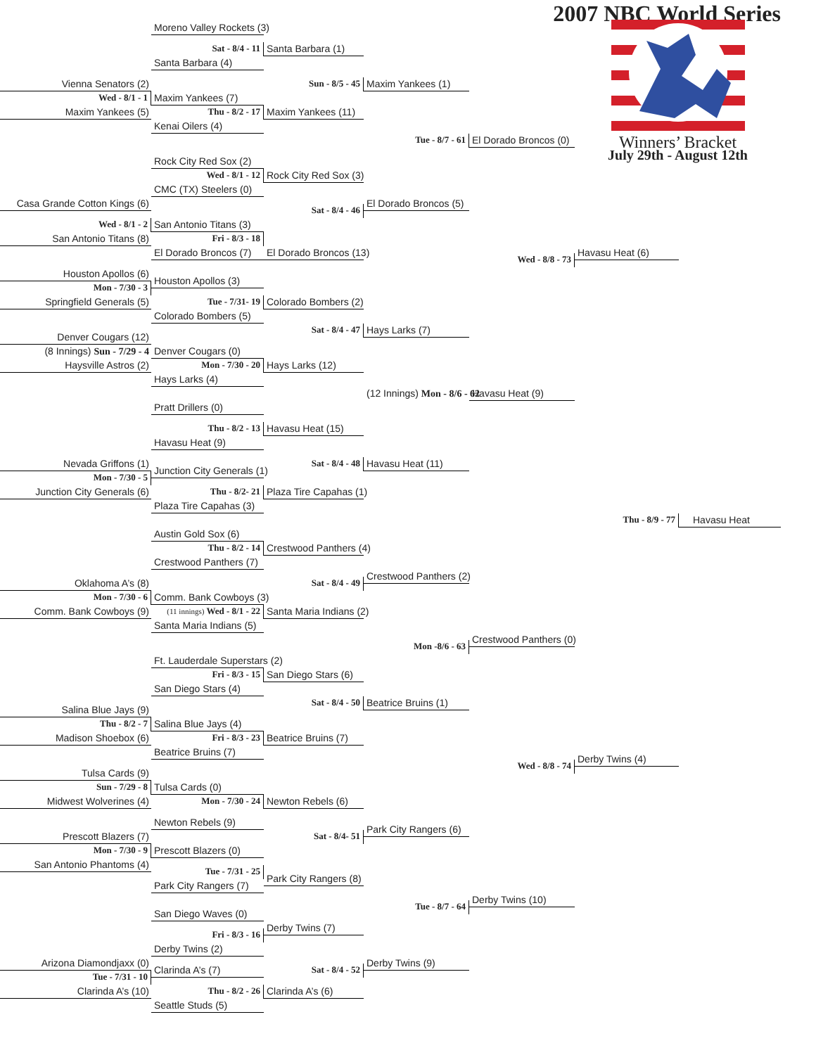2007 NBC World Series
Winners’ Bracket
July 29th - August 12th
Moreno Valley Rockets (3)
Sat - 8/4 - 11
Santa Barbara (1)
Santa Barbara (4)
Vienna Senators (2)
Sun - 8/5 - 45
Maxim Yankees (1)
Wed - 8/1 - 1
Maxim Yankees (7)
Maxim Yankees (5)
Thu - 8/2 - 17
Maxim Yankees (11)
Kenai Oilers (4)
Tue - 8/7 - 61
El Dorado Broncos (0)
Rock City Red Sox (2)
Wed - 8/1 - 12
Rock City Red Sox (3)
CMC (TX) Steelers (0)
Casa Grande Cotton Kings (6)
El Dorado Broncos (5)
Sat - 8/4 - 46
Wed - 8/1 - 2
San Antonio Titans (3)
San Antonio Titans (8)
Fri - 8/3 - 18
El Dorado Broncos (7)
El Dorado Broncos (13)
Havasu Heat (6)
Wed - 8/8 - 73
Houston Apollos (6)
Houston Apollos (3)
Mon - 7/30 - 3
Springfield Generals (5)
Tue - 7/31- 19
Colorado Bombers (2)
Colorado Bombers (5)
Sat - 8/4 - 47
Hays Larks (7)
Denver Cougars (12)
(8 Innings) Sun - 7/29 - 4
Denver Cougars (0)
Haysville Astros (2)
Mon - 7/30 - 20
Hays Larks (12)
Hays Larks (4)
(12 Innings) Mon - 8/6 - 62
Havasu Heat (9)
Pratt Drillers (0)
Thu - 8/2 - 13
Havasu Heat (15)
Havasu Heat (9)
Nevada Griffons (1)
Sat - 8/4 - 48
Havasu Heat (11)
Junction City Generals (1)
Mon - 7/30 - 5
Junction City Generals (6)
Thu - 8/2- 21
Plaza Tire Capahas (1)
Plaza Tire Capahas (3)
Thu - 8/9 - 77
Havasu Heat
Austin Gold Sox (6)
Thu - 8/2 - 14
Crestwood Panthers (4)
Crestwood Panthers (7)
Crestwood Panthers (2)
Oklahoma A’s (8)
Sat - 8/4 - 49
Mon - 7/30 - 6
Comm. Bank Cowboys (3)
Comm. Bank Cowboys (9)
(11 innings) Wed - 8/1 - 22
Santa Maria Indians (2)
Santa Maria Indians (5)
Crestwood Panthers (0)
Mon -8/6 - 63
Ft. Lauderdale Superstars (2)
Fri - 8/3 - 15
San Diego Stars (6)
San Diego Stars (4)
Sat - 8/4 - 50
Beatrice Bruins (1)
Salina Blue Jays (9)
Thu - 8/2 - 7
Salina Blue Jays (4)
Madison Shoebox (6)
Fri - 8/3 - 23
Beatrice Bruins (7)
Beatrice Bruins (7)
Derby Twins (4)
Wed - 8/8 - 74
Tulsa Cards (9)
Sun - 7/29 - 8
Tulsa Cards (0)
Midwest Wolverines (4)
Mon - 7/30 - 24
Newton Rebels (6)
Newton Rebels (9)
Park City Rangers (6)
Prescott Blazers (7)
Sat - 8/4- 51
Mon - 7/30 - 9
Prescott Blazers (0)
San Antonio Phantoms (4)
Tue - 7/31 - 25
Park City Rangers (8)
Park City Rangers (7)
Derby Twins (10)
Tue - 8/7 - 64
San Diego Waves (0)
Derby Twins (7)
Fri - 8/3 - 16
Derby Twins (2)
Arizona Diamondjaxx (0)
Derby Twins (9)
Sat - 8/4 - 52
Clarinda A’s (7)
Tue - 7/31 - 10
Clarinda A’s (10)
Thu - 8/2 - 26
Clarinda A’s (6)
Seattle Studs (5)